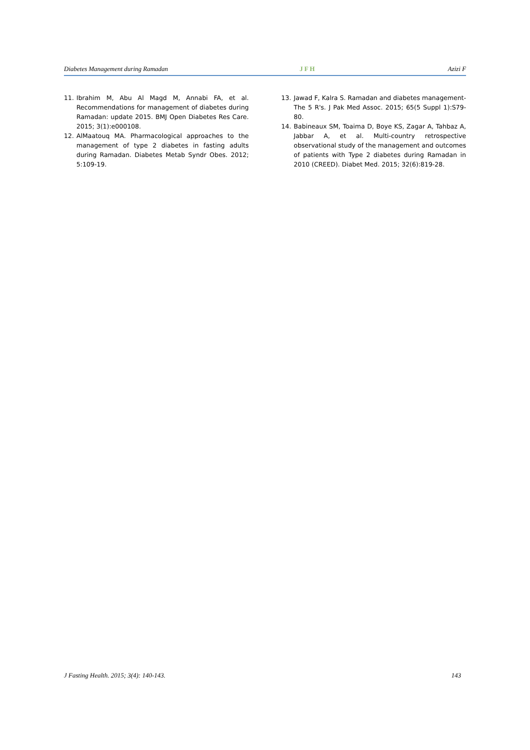Diabetes Management during Ramadan JFH Azizi F
11. Ibrahim M, Abu Al Magd M, Annabi FA, et al. Recommendations for management of diabetes during Ramadan: update 2015. BMJ Open Diabetes Res Care. 2015; 3(1):e000108.
12. AlMaatouq MA. Pharmacological approaches to the management of type 2 diabetes in fasting adults during Ramadan. Diabetes Metab Syndr Obes. 2012; 5:109-19.
13. Jawad F, Kalra S. Ramadan and diabetes management-The 5 R's. J Pak Med Assoc. 2015; 65(5 Suppl 1):S79-80.
14. Babineaux SM, Toaima D, Boye KS, Zagar A, Tahbaz A, Jabbar A, et al. Multi-country retrospective observational study of the management and outcomes of patients with Type 2 diabetes during Ramadan in 2010 (CREED). Diabet Med. 2015; 32(6):819-28.
J Fasting Health. 2015; 3(4): 140-143. 143